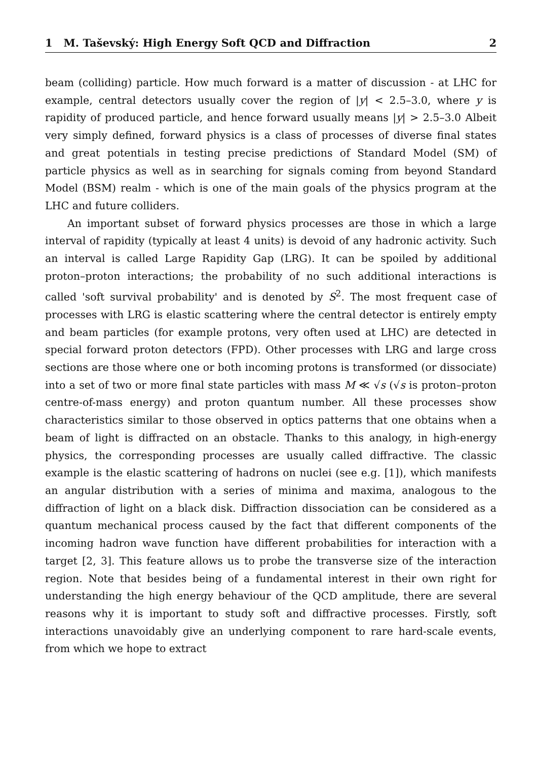1 M. Taševský: High Energy Soft QCD and Diffraction 2
beam (colliding) particle. How much forward is a matter of discussion - at LHC for example, central detectors usually cover the region of |y| < 2.5–3.0, where y is rapidity of produced particle, and hence forward usually means |y| > 2.5–3.0 Albeit very simply defined, forward physics is a class of processes of diverse final states and great potentials in testing precise predictions of Standard Model (SM) of particle physics as well as in searching for signals coming from beyond Standard Model (BSM) realm - which is one of the main goals of the physics program at the LHC and future colliders.
An important subset of forward physics processes are those in which a large interval of rapidity (typically at least 4 units) is devoid of any hadronic activity. Such an interval is called Large Rapidity Gap (LRG). It can be spoiled by additional proton–proton interactions; the probability of no such additional interactions is called 'soft survival probability' and is denoted by S<sup>2</sup>. The most frequent case of processes with LRG is elastic scattering where the central detector is entirely empty and beam particles (for example protons, very often used at LHC) are detected in special forward proton detectors (FPD). Other processes with LRG and large cross sections are those where one or both incoming protons is transformed (or dissociate) into a set of two or more final state particles with mass M ≪ √s (√s is proton–proton centre-of-mass energy) and proton quantum number. All these processes show characteristics similar to those observed in optics patterns that one obtains when a beam of light is diffracted on an obstacle. Thanks to this analogy, in high-energy physics, the corresponding processes are usually called diffractive. The classic example is the elastic scattering of hadrons on nuclei (see e.g. [1]), which manifests an angular distribution with a series of minima and maxima, analogous to the diffraction of light on a black disk. Diffraction dissociation can be considered as a quantum mechanical process caused by the fact that different components of the incoming hadron wave function have different probabilities for interaction with a target [2, 3]. This feature allows us to probe the transverse size of the interaction region. Note that besides being of a fundamental interest in their own right for understanding the high energy behaviour of the QCD amplitude, there are several reasons why it is important to study soft and diffractive processes. Firstly, soft interactions unavoidably give an underlying component to rare hard-scale events, from which we hope to extract